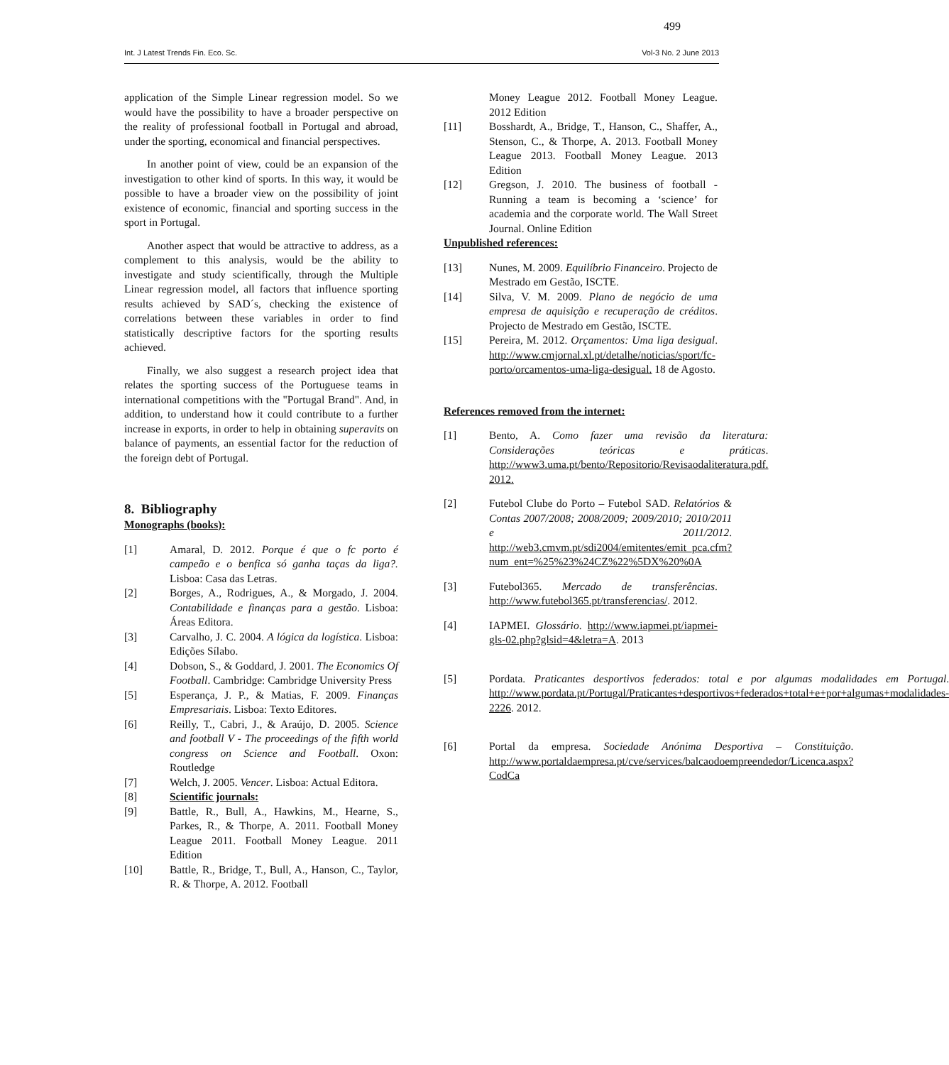499
Int. J Latest Trends Fin. Eco. Sc. Vol-3 No. 2 June 2013
application of the Simple Linear regression model. So we would have the possibility to have a broader perspective on the reality of professional football in Portugal and abroad, under the sporting, economical and financial perspectives.
In another point of view, could be an expansion of the investigation to other kind of sports. In this way, it would be possible to have a broader view on the possibility of joint existence of economic, financial and sporting success in the sport in Portugal.
Another aspect that would be attractive to address, as a complement to this analysis, would be the ability to investigate and study scientifically, through the Multiple Linear regression model, all factors that influence sporting results achieved by SAD´s, checking the existence of correlations between these variables in order to find statistically descriptive factors for the sporting results achieved.
Finally, we also suggest a research project idea that relates the sporting success of the Portuguese teams in international competitions with the "Portugal Brand". And, in addition, to understand how it could contribute to a further increase in exports, in order to help in obtaining superavits on balance of payments, an essential factor for the reduction of the foreign debt of Portugal.
8. Bibliography
Monographs (books):
[1] Amaral, D. 2012. Porque é que o fc porto é campeão e o benfica só ganha taças da liga?. Lisboa: Casa das Letras.
[2] Borges, A., Rodrigues, A., & Morgado, J. 2004. Contabilidade e finanças para a gestão. Lisboa: Áreas Editora.
[3] Carvalho, J. C. 2004. A lógica da logística. Lisboa: Edições Sílabo.
[4] Dobson, S., & Goddard, J. 2001. The Economics Of Football. Cambridge: Cambridge University Press
[5] Esperança, J. P., & Matias, F. 2009. Finanças Empresariais. Lisboa: Texto Editores.
[6] Reilly, T., Cabri, J., & Araújo, D. 2005. Science and football V - The proceedings of the fifth world congress on Science and Football. Oxon: Routledge
[7] Welch, J. 2005. Vencer. Lisboa: Actual Editora.
[8] Scientific journals:
[9] Battle, R., Bull, A., Hawkins, M., Hearne, S., Parkes, R., & Thorpe, A. 2011. Football Money League 2011. Football Money League. 2011 Edition
[10] Battle, R., Bridge, T., Bull, A., Hanson, C., Taylor, R. & Thorpe, A. 2012. Football
Money League 2012. Football Money League. 2012 Edition
[11] Bosshardt, A., Bridge, T., Hanson, C., Shaffer, A., Stenson, C., & Thorpe, A. 2013. Football Money League 2013. Football Money League. 2013 Edition
[12] Gregson, J. 2010. The business of football - Running a team is becoming a ‘science’ for academia and the corporate world. The Wall Street Journal. Online Edition
Unpublished references:
[13] Nunes, M. 2009. Equilíbrio Financeiro. Projecto de Mestrado em Gestão, ISCTE.
[14] Silva, V. M. 2009. Plano de negócio de uma empresa de aquisição e recuperação de créditos. Projecto de Mestrado em Gestão, ISCTE.
[15] Pereira, M. 2012. Orçamentos: Uma liga desigual. http://www.cmjornal.xl.pt/detalhe/noticias/sport/fc-porto/orcamentos-uma-liga-desigual. 18 de Agosto.
References removed from the internet:
[1] Bento, A. Como fazer uma revisão da literatura: Considerações teóricas e práticas. http://www3.uma.pt/bento/Repositorio/Revisaodaliteratura.pdf. 2012.
[2] Futebol Clube do Porto – Futebol SAD. Relatórios & Contas 2007/2008; 2008/2009; 2009/2010; 2010/2011 e 2011/2012. http://web3.cmvm.pt/sdi2004/emitentes/emit_pca.cfm?num_ent=%25%23%24CZ%22%5DX%20%0A
[3] Futebol365. Mercado de transferências. http://www.futebol365.pt/transferencias/. 2012.
[4] IAPMEI. Glossário. http://www.iapmei.pt/iapmei-gls-02.php?glsid=4&letra=A. 2013
[5] Pordata. Praticantes desportivos federados: total e por algumas modalidades em Portugal. http://www.pordata.pt/Portugal/Praticantes+desportivos+federados+total+e+por+algumas+modalidades-2226. 2012.
[6] Portal da empresa. Sociedade Anónima Desportiva – Constituição. http://www.portaldaempresa.pt/cve/services/balcaodoempreendedor/Licenca.aspx?CodCa